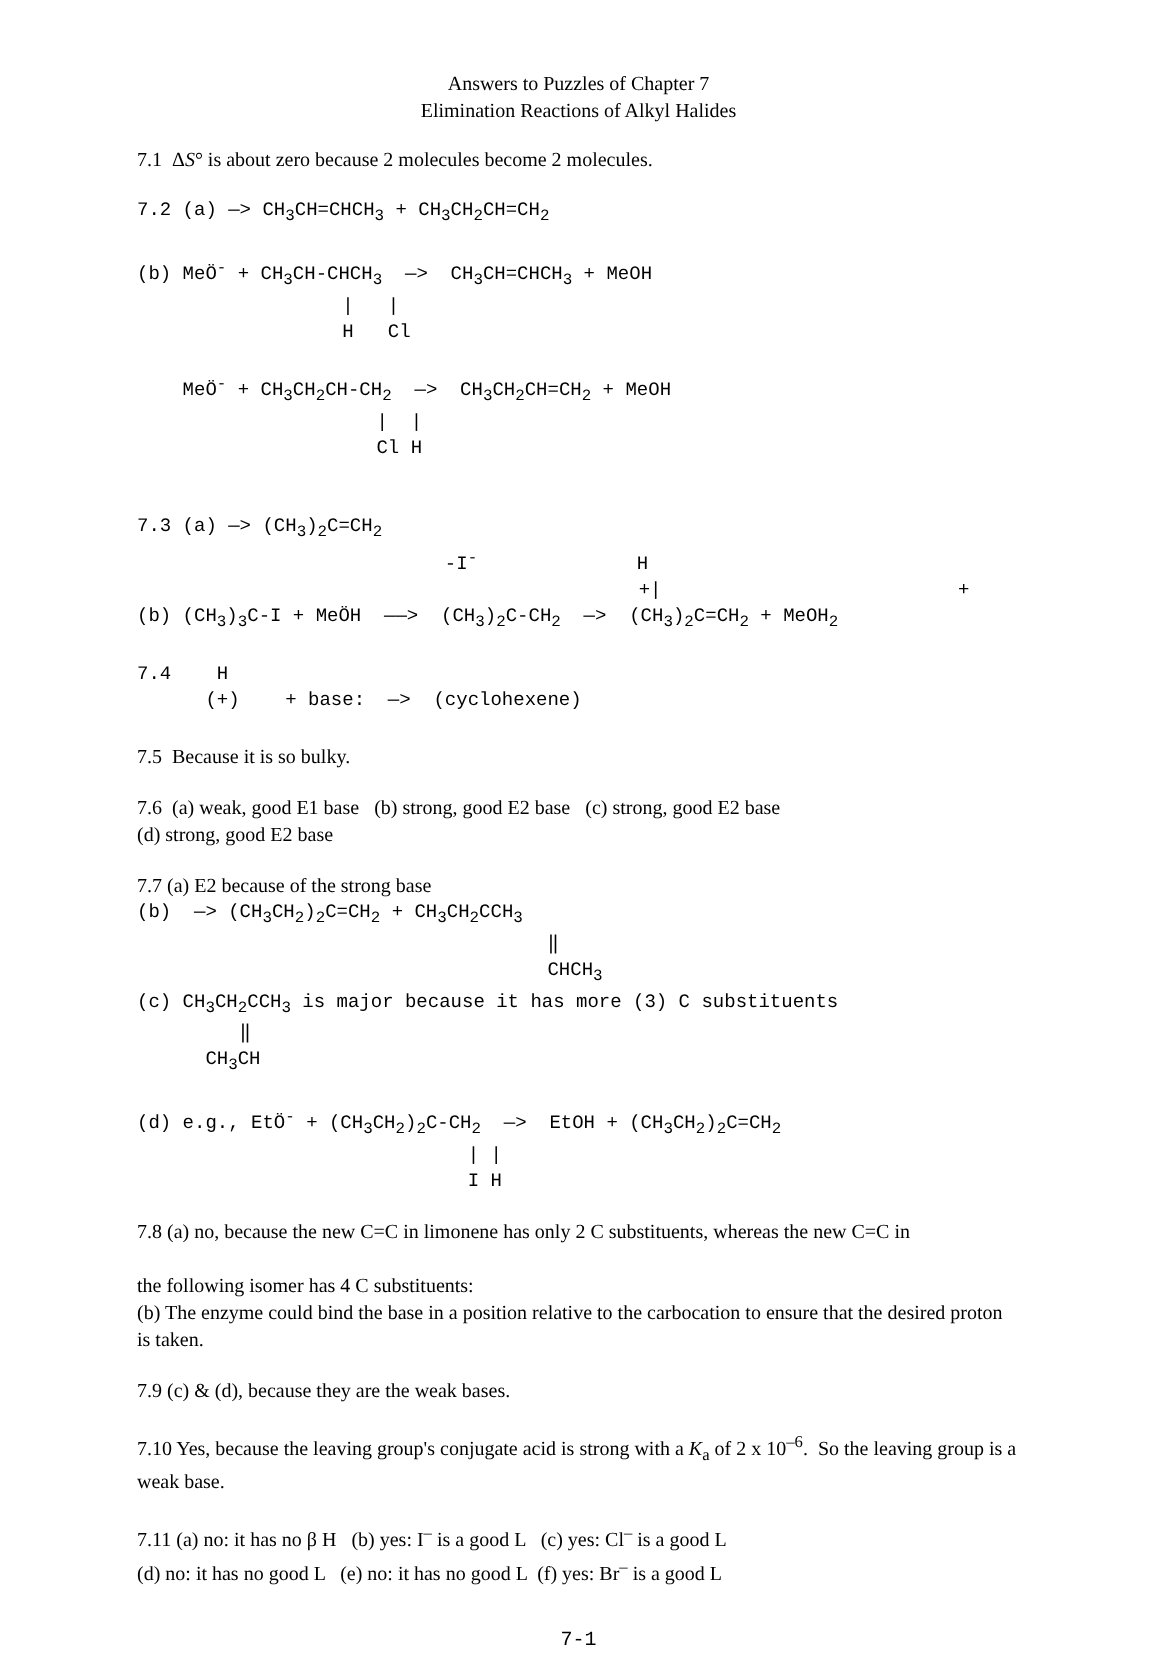Answers to Puzzles of Chapter 7
Elimination Reactions of Alkyl Halides
7.1 ΔS° is about zero because 2 molecules become 2 molecules.
7.2 (a) —> CH<sub>3</sub>CH=CHCH<sub>3</sub> + CH<sub>3</sub>CH<sub>2</sub>CH=CH<sub>2</sub> (b) MeÖ<sup>-</sup> + CH<sub>3</sub>CH-CHCH<sub>3</sub> —> CH<sub>3</sub>CH=CHCH<sub>3</sub> + MeOH | | H Cl MeÖ<sup>-</sup> + CH<sub>3</sub>CH<sub>2</sub>CH-CH<sub>2</sub> —> CH<sub>3</sub>CH<sub>2</sub>CH=CH<sub>2</sub> + MeOH | | Cl H 7.3 (a) —> (CH<sub>3</sub>)<sub>2</sub>C=CH<sub>2</sub> -I<sup>-</sup> H +| + (b) (CH<sub>3</sub>)<sub>3</sub>C-I + MeÖH ——> (CH<sub>3</sub>)<sub>2</sub>C-CH<sub>2</sub> —> (CH<sub>3</sub>)<sub>2</sub>C=CH<sub>2</sub> + MeOH<sub>2</sub> 7.4 H (+) + base: —> (cyclohexene)
7.5 Because it is so bulky.
7.6 (a) weak, good E1 base (b) strong, good E2 base (c) strong, good E2 base
(d) strong, good E2 base
7.7 (a) E2 because of the strong base
(b) —> (CH<sub>3</sub>CH<sub>2</sub>)<sub>2</sub>C=CH<sub>2</sub> + CH<sub>3</sub>CH<sub>2</sub>CCH<sub>3</sub> ‖ CHCH<sub>3</sub> (c) CH<sub>3</sub>CH<sub>2</sub>CCH<sub>3</sub> is major because it has more (3) C substituents ‖ CH<sub>3</sub>CH (d) e.g., EtÖ<sup>-</sup> + (CH<sub>3</sub>CH<sub>2</sub>)<sub>2</sub>C-CH<sub>2</sub> —> EtOH + (CH<sub>3</sub>CH<sub>2</sub>)<sub>2</sub>C=CH<sub>2</sub> | | I H
7.8 (a) no, because the new C=C in limonene has only 2 C substituents, whereas the new C=C in
the following isomer has 4 C substituents:
(b) The enzyme could bind the base in a position relative to the carbocation to ensure that the desired proton is taken.
7.9 (c) & (d), because they are the weak bases.
7.10 Yes, because the leaving group's conjugate acid is strong with a K<sub>a</sub> of 2 x 10<sup>–6</sup>. So the leaving group is a weak base.
7.11 (a) no: it has no β H (b) yes: I<sup>–</sup> is a good L (c) yes: Cl<sup>–</sup> is a good L
(d) no: it has no good L (e) no: it has no good L (f) yes: Br<sup>–</sup> is a good L
7-1